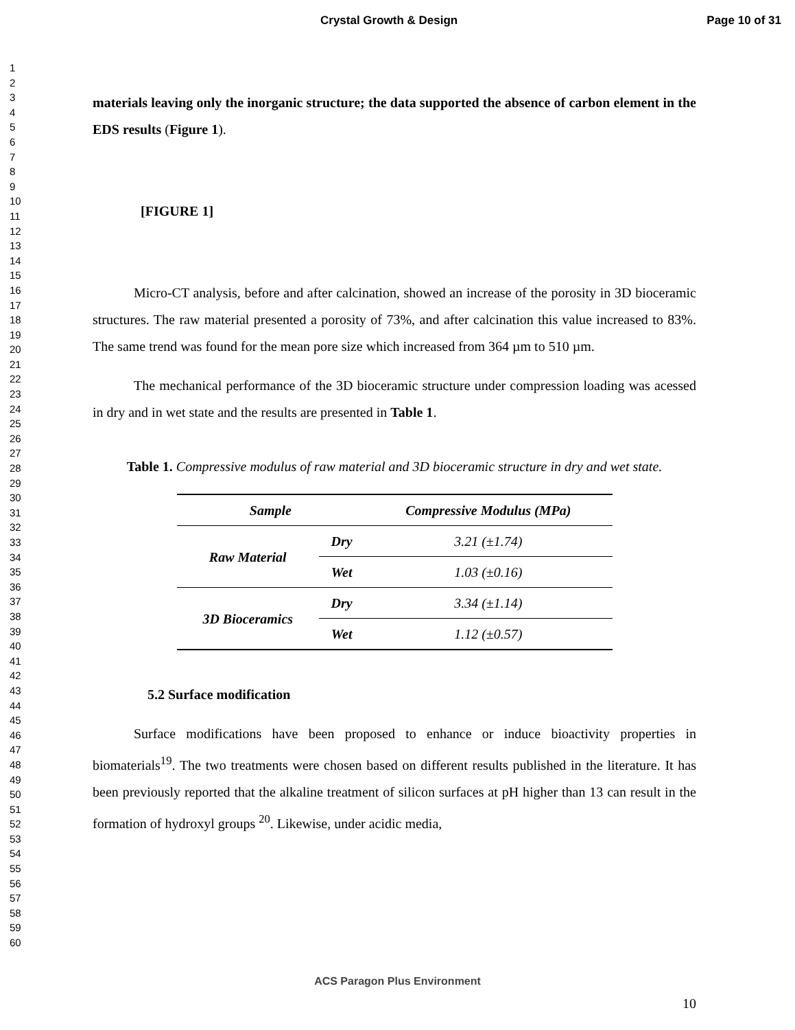Crystal Growth & Design Page 10 of 31
1
2
3
4
5
6
7
8
9
10
11
12
13
14
15
16
17
18
19
20
21
22
23
24
25
26
27
28
29
30
31
32
33
34
35
36
37
38
39
40
41
42
43
44
45
46
47
48
49
50
51
52
53
54
55
56
57
58
59
60
materials leaving only the inorganic structure; the data supported the absence of carbon element in the EDS results (Figure 1).
[FIGURE 1]
Micro-CT analysis, before and after calcination, showed an increase of the porosity in 3D bioceramic structures. The raw material presented a porosity of 73%, and after calcination this value increased to 83%. The same trend was found for the mean pore size which increased from 364 µm to 510 µm.
The mechanical performance of the 3D bioceramic structure under compression loading was acessed in dry and in wet state and the results are presented in Table 1.
Table 1. Compressive modulus of raw material and 3D bioceramic structure in dry and wet state.
| Sample | | Compressive Modulus (MPa) |
| --- | --- | --- |
| Raw Material | Dry | 3.21 (±1.74) |
| | Wet | 1.03 (±0.16) |
| 3D Bioceramics | Dry | 3.34 (±1.14) |
| | Wet | 1.12 (±0.57) |
5.2 Surface modification
Surface modifications have been proposed to enhance or induce bioactivity properties in biomaterials<sup>19</sup>. The two treatments were chosen based on different results published in the literature. It has been previously reported that the alkaline treatment of silicon surfaces at pH higher than 13 can result in the formation of hydroxyl groups <sup>20</sup>. Likewise, under acidic media,
ACS Paragon Plus Environment
10